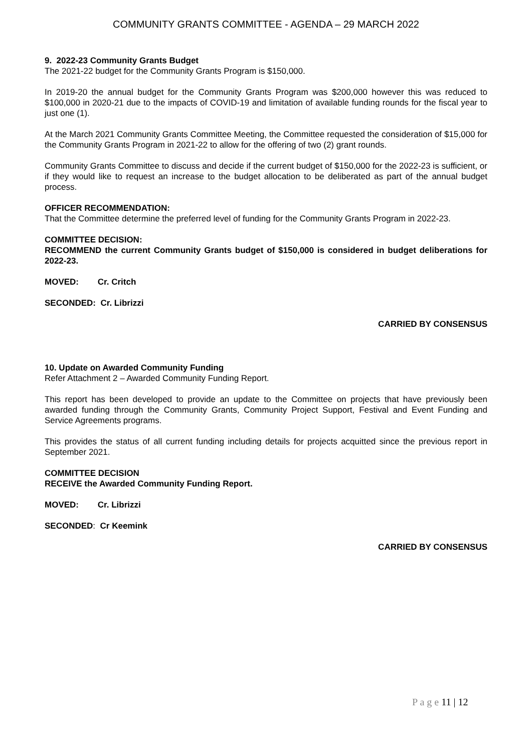COMMUNITY GRANTS COMMITTEE - AGENDA – 29 MARCH 2022
9. 2022-23 Community Grants Budget
The 2021-22 budget for the Community Grants Program is $150,000.
In 2019-20 the annual budget for the Community Grants Program was $200,000 however this was reduced to $100,000 in 2020-21 due to the impacts of COVID-19 and limitation of available funding rounds for the fiscal year to just one (1).
At the March 2021 Community Grants Committee Meeting, the Committee requested the consideration of $15,000 for the Community Grants Program in 2021-22 to allow for the offering of two (2) grant rounds.
Community Grants Committee to discuss and decide if the current budget of $150,000 for the 2022-23 is sufficient, or if they would like to request an increase to the budget allocation to be deliberated as part of the annual budget process.
OFFICER RECOMMENDATION:
That the Committee determine the preferred level of funding for the Community Grants Program in 2022-23.
COMMITTEE DECISION:
RECOMMEND the current Community Grants budget of $150,000 is considered in budget deliberations for 2022-23.
MOVED: Cr. Critch
SECONDED: Cr. Librizzi
CARRIED BY CONSENSUS
10. Update on Awarded Community Funding
Refer Attachment 2 – Awarded Community Funding Report.
This report has been developed to provide an update to the Committee on projects that have previously been awarded funding through the Community Grants, Community Project Support, Festival and Event Funding and Service Agreements programs.
This provides the status of all current funding including details for projects acquitted since the previous report in September 2021.
COMMITTEE DECISION
RECEIVE the Awarded Community Funding Report.
MOVED: Cr. Librizzi
SECONDED: Cr Keemink
CARRIED BY CONSENSUS
P a g e 11 | 12